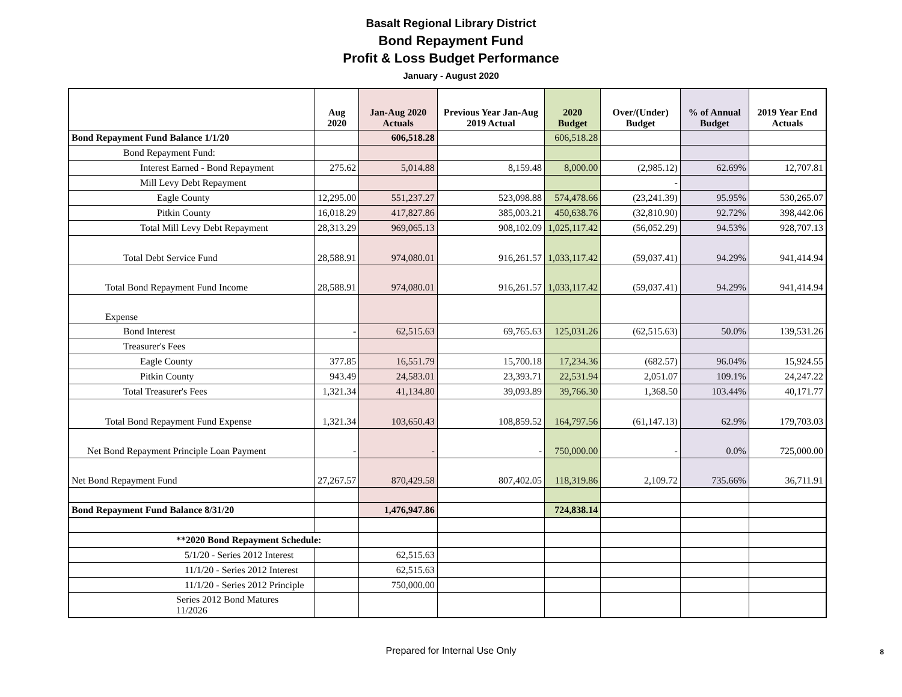Basalt Regional Library District
Bond Repayment Fund
Profit & Loss Budget Performance
January - August 2020
| | Aug 2020 | Jan-Aug 2020 Actuals | Previous Year Jan-Aug 2019 Actual | 2020 Budget | Over/(Under) Budget | % of Annual Budget | 2019 Year End Actuals |
| --- | --- | --- | --- | --- | --- | --- | --- |
| Bond Repayment Fund Balance 1/1/20 | | 606,518.28 | | 606,518.28 | | | |
| Bond Repayment Fund: | | | | | | | |
| Interest Earned - Bond Repayment | 275.62 | 5,014.88 | 8,159.48 | 8,000.00 | (2,985.12) | 62.69% | 12,707.81 |
| Mill Levy Debt Repayment | | | | | - | | |
| Eagle County | 12,295.00 | 551,237.27 | 523,098.88 | 574,478.66 | (23,241.39) | 95.95% | 530,265.07 |
| Pitkin County | 16,018.29 | 417,827.86 | 385,003.21 | 450,638.76 | (32,810.90) | 92.72% | 398,442.06 |
| Total Mill Levy Debt Repayment | 28,313.29 | 969,065.13 | 908,102.09 | 1,025,117.42 | (56,052.29) | 94.53% | 928,707.13 |
| Total Debt Service Fund | 28,588.91 | 974,080.01 | 916,261.57 | 1,033,117.42 | (59,037.41) | 94.29% | 941,414.94 |
| Total Bond Repayment Fund Income | 28,588.91 | 974,080.01 | 916,261.57 | 1,033,117.42 | (59,037.41) | 94.29% | 941,414.94 |
| Expense | | | | | | | |
| Bond Interest | - | 62,515.63 | 69,765.63 | 125,031.26 | (62,515.63) | 50.0% | 139,531.26 |
| Treasurer's Fees | | | | | | | |
| Eagle County | 377.85 | 16,551.79 | 15,700.18 | 17,234.36 | (682.57) | 96.04% | 15,924.55 |
| Pitkin County | 943.49 | 24,583.01 | 23,393.71 | 22,531.94 | 2,051.07 | 109.1% | 24,247.22 |
| Total Treasurer's Fees | 1,321.34 | 41,134.80 | 39,093.89 | 39,766.30 | 1,368.50 | 103.44% | 40,171.77 |
| Total Bond Repayment Fund Expense | 1,321.34 | 103,650.43 | 108,859.52 | 164,797.56 | (61,147.13) | 62.9% | 179,703.03 |
| Net Bond Repayment Principle Loan Payment | - | - | - | 750,000.00 | - | 0.0% | 725,000.00 |
| Net Bond Repayment Fund | 27,267.57 | 870,429.58 | 807,402.05 | 118,319.86 | 2,109.72 | 735.66% | 36,711.91 |
| Bond Repayment Fund Balance 8/31/20 | | 1,476,947.86 | | 724,838.14 | | | |
| **2020 Bond Repayment Schedule: | | | | | | | |
| 5/1/20 - Series 2012 Interest | | 62,515.63 | | | | | |
| 11/1/20 - Series 2012 Interest | | 62,515.63 | | | | | |
| 11/1/20 - Series 2012 Principle | | 750,000.00 | | | | | |
| Series 2012 Bond Matures 11/2026 | | | | | | | |
Prepared for Internal Use Only 8